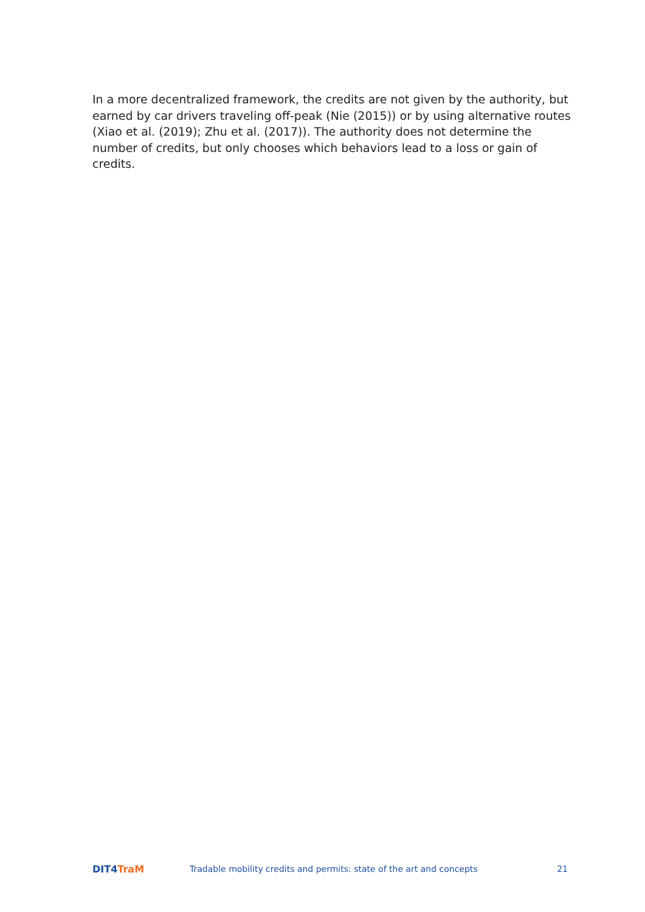In a more decentralized framework, the credits are not given by the authority, but earned by car drivers traveling off-peak (Nie (2015)) or by using alternative routes (Xiao et al. (2019); Zhu et al. (2017)). The authority does not determine the number of credits, but only chooses which behaviors lead to a loss or gain of credits.
DIT4 TraM
Tradable mobility credits and permits: state of the art and concepts
21